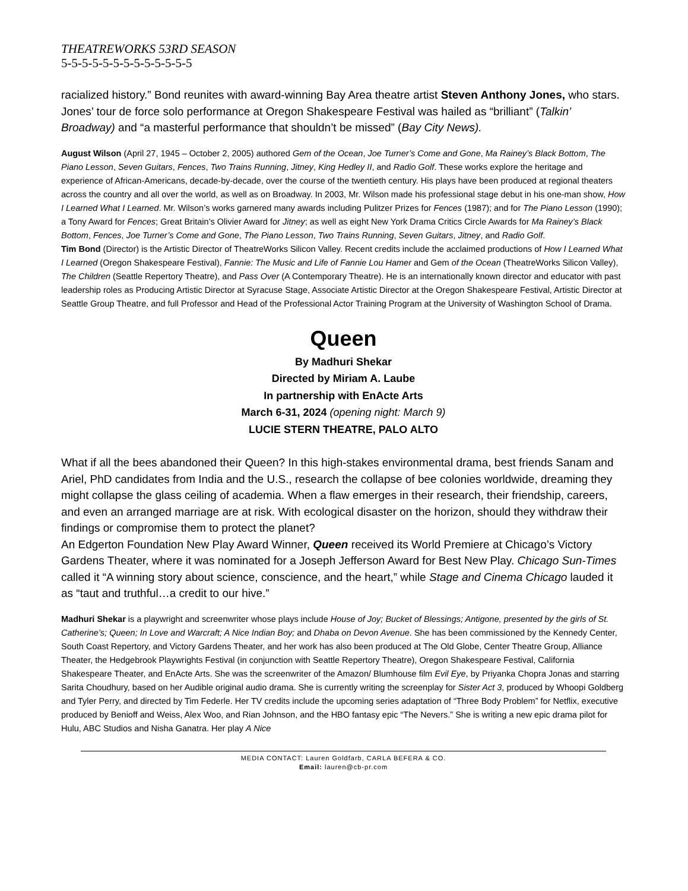THEATREWORKS 53RD SEASON
5-5-5-5-5-5-5-5-5-5-5-5-5
racialized history.” Bond reunites with award-winning Bay Area theatre artist Steven Anthony Jones, who stars. Jones’ tour de force solo performance at Oregon Shakespeare Festival was hailed as “brilliant” (Talkin’ Broadway) and “a masterful performance that shouldn’t be missed” (Bay City News).
August Wilson (April 27, 1945 – October 2, 2005) authored Gem of the Ocean, Joe Turner’s Come and Gone, Ma Rainey’s Black Bottom, The Piano Lesson, Seven Guitars, Fences, Two Trains Running, Jitney, King Hedley II, and Radio Golf. These works explore the heritage and experience of African-Americans, decade-by-decade, over the course of the twentieth century. His plays have been produced at regional theaters across the country and all over the world, as well as on Broadway. In 2003, Mr. Wilson made his professional stage debut in his one-man show, How I Learned What I Learned. Mr. Wilson’s works garnered many awards including Pulitzer Prizes for Fences (1987); and for The Piano Lesson (1990); a Tony Award for Fences; Great Britain’s Olivier Award for Jitney; as well as eight New York Drama Critics Circle Awards for Ma Rainey’s Black Bottom, Fences, Joe Turner’s Come and Gone, The Piano Lesson, Two Trains Running, Seven Guitars, Jitney, and Radio Golf.
Tim Bond (Director) is the Artistic Director of TheatreWorks Silicon Valley. Recent credits include the acclaimed productions of How I Learned What I Learned (Oregon Shakespeare Festival), Fannie: The Music and Life of Fannie Lou Hamer and Gem of the Ocean (TheatreWorks Silicon Valley), The Children (Seattle Repertory Theatre), and Pass Over (A Contemporary Theatre). He is an internationally known director and educator with past leadership roles as Producing Artistic Director at Syracuse Stage, Associate Artistic Director at the Oregon Shakespeare Festival, Artistic Director at Seattle Group Theatre, and full Professor and Head of the Professional Actor Training Program at the University of Washington School of Drama.
Queen
By Madhuri Shekar
Directed by Miriam A. Laube
In partnership with EnActe Arts
March 6-31, 2024 (opening night: March 9)
LUCIE STERN THEATRE, PALO ALTO
What if all the bees abandoned their Queen? In this high-stakes environmental drama, best friends Sanam and Ariel, PhD candidates from India and the U.S., research the collapse of bee colonies worldwide, dreaming they might collapse the glass ceiling of academia. When a flaw emerges in their research, their friendship, careers, and even an arranged marriage are at risk. With ecological disaster on the horizon, should they withdraw their findings or compromise them to protect the planet?
An Edgerton Foundation New Play Award Winner, Queen received its World Premiere at Chicago’s Victory Gardens Theater, where it was nominated for a Joseph Jefferson Award for Best New Play. Chicago Sun-Times called it “A winning story about science, conscience, and the heart,” while Stage and Cinema Chicago lauded it as “taut and truthful…a credit to our hive.”
Madhuri Shekar is a playwright and screenwriter whose plays include House of Joy; Bucket of Blessings; Antigone, presented by the girls of St. Catherine’s; Queen; In Love and Warcraft; A Nice Indian Boy; and Dhaba on Devon Avenue. She has been commissioned by the Kennedy Center, South Coast Repertory, and Victory Gardens Theater, and her work has also been produced at The Old Globe, Center Theatre Group, Alliance Theater, the Hedgebrook Playwrights Festival (in conjunction with Seattle Repertory Theatre), Oregon Shakespeare Festival, California Shakespeare Theater, and EnActe Arts. She was the screenwriter of the Amazon/ Blumhouse film Evil Eye, by Priyanka Chopra Jonas and starring Sarita Choudhury, based on her Audible original audio drama. She is currently writing the screenplay for Sister Act 3, produced by Whoopi Goldberg and Tyler Perry, and directed by Tim Federle. Her TV credits include the upcoming series adaptation of “Three Body Problem” for Netflix, executive produced by Benioff and Weiss, Alex Woo, and Rian Johnson, and the HBO fantasy epic “The Nevers.” She is writing a new epic drama pilot for Hulu, ABC Studios and Nisha Ganatra. Her play A Nice
MEDIA CONTACT: Lauren Goldfarb, CARLA BEFERA & CO.
Email: lauren@cb-pr.com